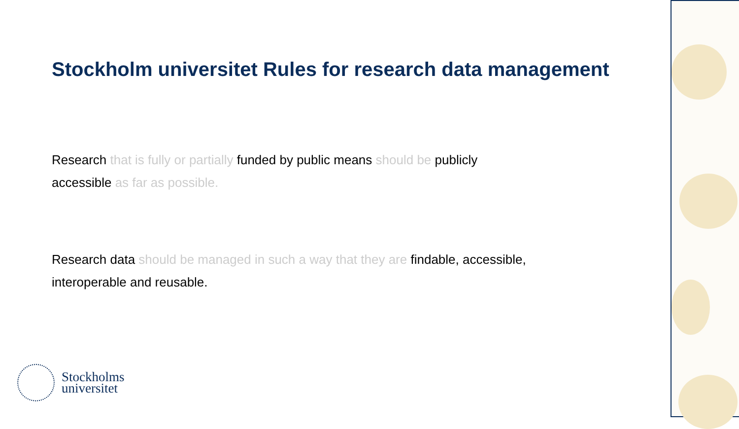Stockholm universitet Rules for research data management
Research that is fully or partially funded by public means should be publicly
accessible as far as possible.
Research data should be managed in such a way that they are findable, accessible,
interoperable and reusable.
Stockholms
universitet